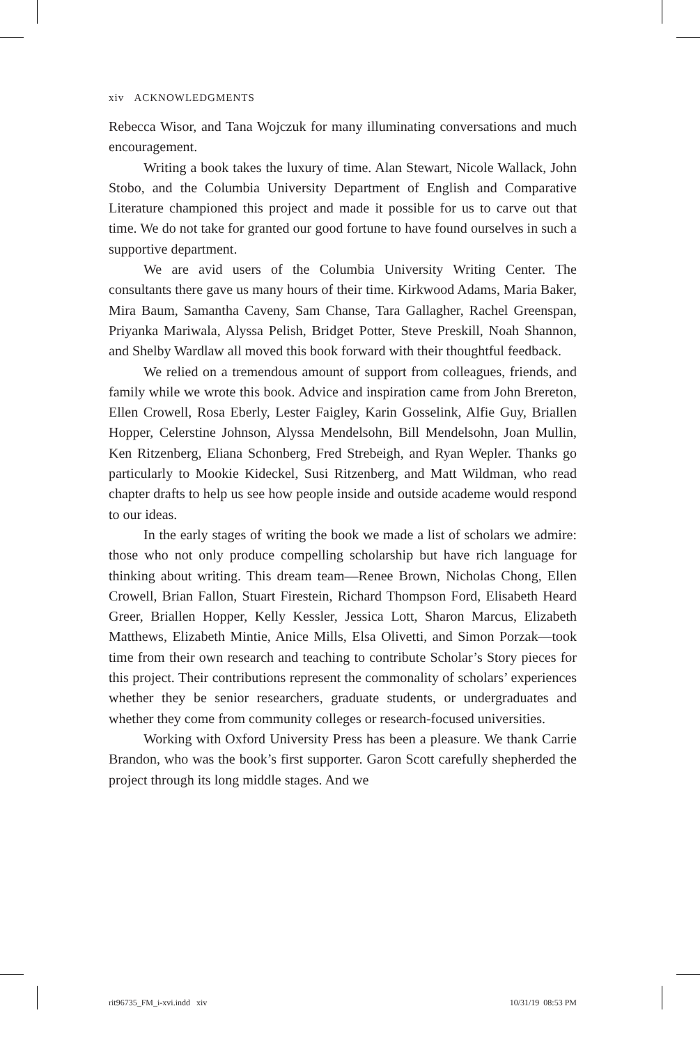xiv ACKNOWLEDGMENTS
Rebecca Wisor, and Tana Wojczuk for many illuminating conversations and much encouragement.
Writing a book takes the luxury of time. Alan Stewart, Nicole Wallack, John Stobo, and the Columbia University Department of English and Comparative Literature championed this project and made it possible for us to carve out that time. We do not take for granted our good fortune to have found ourselves in such a supportive department.
We are avid users of the Columbia University Writing Center. The consultants there gave us many hours of their time. Kirkwood Adams, Maria Baker, Mira Baum, Samantha Caveny, Sam Chanse, Tara Gallagher, Rachel Greenspan, Priyanka Mariwala, Alyssa Pelish, Bridget Potter, Steve Preskill, Noah Shannon, and Shelby Wardlaw all moved this book forward with their thoughtful feedback.
We relied on a tremendous amount of support from colleagues, friends, and family while we wrote this book. Advice and inspiration came from John Brereton, Ellen Crowell, Rosa Eberly, Lester Faigley, Karin Gosselink, Alfie Guy, Briallen Hopper, Celerstine Johnson, Alyssa Mendelsohn, Bill Mendelsohn, Joan Mullin, Ken Ritzenberg, Eliana Schonberg, Fred Strebeigh, and Ryan Wepler. Thanks go particularly to Mookie Kideckel, Susi Ritzenberg, and Matt Wildman, who read chapter drafts to help us see how people inside and outside academe would respond to our ideas.
In the early stages of writing the book we made a list of scholars we admire: those who not only produce compelling scholarship but have rich language for thinking about writing. This dream team—Renee Brown, Nicholas Chong, Ellen Crowell, Brian Fallon, Stuart Firestein, Richard Thompson Ford, Elisabeth Heard Greer, Briallen Hopper, Kelly Kessler, Jessica Lott, Sharon Marcus, Elizabeth Matthews, Elizabeth Mintie, Anice Mills, Elsa Olivetti, and Simon Porzak—took time from their own research and teaching to contribute Scholar’s Story pieces for this project. Their contributions represent the commonality of scholars’ experiences whether they be senior researchers, graduate students, or undergraduates and whether they come from community colleges or research-focused universities.
Working with Oxford University Press has been a pleasure. We thank Carrie Brandon, who was the book’s first supporter. Garon Scott carefully shepherded the project through its long middle stages. And we
rit96735_FM_i-xvi.indd xiv 10/31/19 08:53 PM